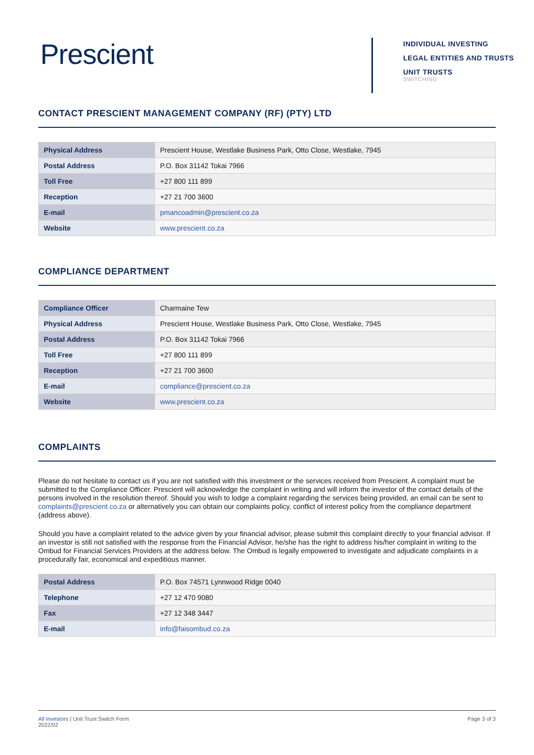Prescient
INDIVIDUAL INVESTING
LEGAL ENTITIES AND TRUSTS
UNIT TRUSTS
SWITCHING
CONTACT PRESCIENT MANAGEMENT COMPANY (RF) (PTY) LTD
| Physical Address | Prescient House, Westlake Business Park, Otto Close, Westlake, 7945 |
| Postal Address | P.O. Box 31142 Tokai 7966 |
| Toll Free | +27 800 111 899 |
| Reception | +27 21 700 3600 |
| E-mail | pmancoadmin@prescient.co.za |
| Website | www.prescient.co.za |
COMPLIANCE DEPARTMENT
| Compliance Officer | Charmaine Tew |
| Physical Address | Prescient House, Westlake Business Park, Otto Close, Westlake, 7945 |
| Postal Address | P.O. Box 31142 Tokai 7966 |
| Toll Free | +27 800 111 899 |
| Reception | +27 21 700 3600 |
| E-mail | compliance@prescient.co.za |
| Website | www.prescient.co.za |
COMPLAINTS
Please do not hesitate to contact us if you are not satisfied with this investment or the services received from Prescient. A complaint must be submitted to the Compliance Officer. Prescient will acknowledge the complaint in writing and will inform the investor of the contact details of the persons involved in the resolution thereof. Should you wish to lodge a complaint regarding the services being provided, an email can be sent to complaints@prescient.co.za or alternatively you can obtain our complaints policy, conflict of interest policy from the compliance department (address above).
Should you have a complaint related to the advice given by your financial advisor, please submit this complaint directly to your financial advisor. If an investor is still not satisfied with the response from the Financial Advisor, he/she has the right to address his/her complaint in writing to the Ombud for Financial Services Providers at the address below. The Ombud is legally empowered to investigate and adjudicate complaints in a procedurally fair, economical and expeditious manner.
| Postal Address | P.O. Box 74571 Lynnwood Ridge 0040 |
| Telephone | +27 12 470 9080 |
| Fax | +27 12 348 3447 |
| E-mail | info@faisombud.co.za |
All Investors | Unit Trust Switch Form
2022/02
Page 3 of 3